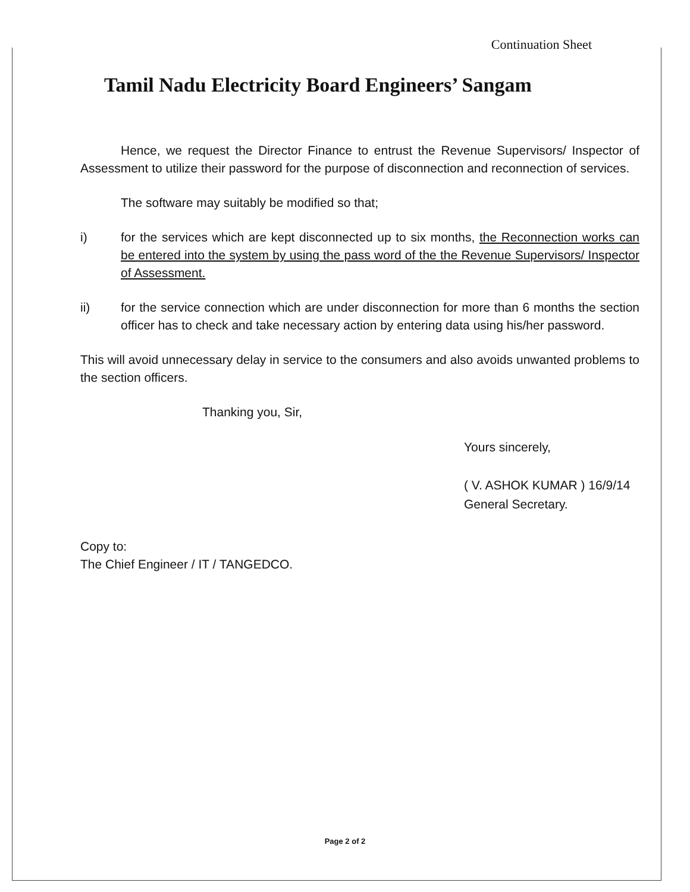Continuation Sheet
Tamil Nadu Electricity Board Engineers’ Sangam
Hence, we request the Director Finance to entrust the Revenue Supervisors/ Inspector of Assessment to utilize their password for the purpose of disconnection and reconnection of services.
The software may suitably be modified so that;
i) for the services which are kept disconnected up to six months, the Reconnection works can be entered into the system by using the pass word of the the Revenue Supervisors/ Inspector of Assessment.
ii) for the service connection which are under disconnection for more than 6 months the section officer has to check and take necessary action by entering data using his/her password.
This will avoid unnecessary delay in service to the consumers and also avoids unwanted problems to the section officers.
Thanking you, Sir,
Yours sincerely,
( V. ASHOK KUMAR ) 16/9/14
General Secretary.
Copy to:
The Chief Engineer / IT / TANGEDCO.
Page 2 of 2